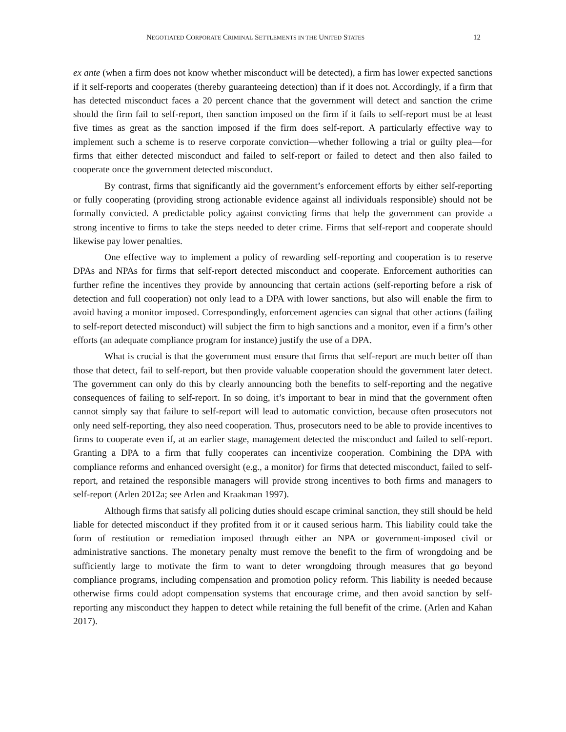NEGOTIATED CORPORATE CRIMINAL SETTLEMENTS IN THE UNITED STATES 12
ex ante (when a firm does not know whether misconduct will be detected), a firm has lower expected sanctions if it self-reports and cooperates (thereby guaranteeing detection) than if it does not. Accordingly, if a firm that has detected misconduct faces a 20 percent chance that the government will detect and sanction the crime should the firm fail to self-report, then sanction imposed on the firm if it fails to self-report must be at least five times as great as the sanction imposed if the firm does self-report. A particularly effective way to implement such a scheme is to reserve corporate conviction—whether following a trial or guilty plea—for firms that either detected misconduct and failed to self-report or failed to detect and then also failed to cooperate once the government detected misconduct.
By contrast, firms that significantly aid the government’s enforcement efforts by either self-reporting or fully cooperating (providing strong actionable evidence against all individuals responsible) should not be formally convicted. A predictable policy against convicting firms that help the government can provide a strong incentive to firms to take the steps needed to deter crime. Firms that self-report and cooperate should likewise pay lower penalties.
One effective way to implement a policy of rewarding self-reporting and cooperation is to reserve DPAs and NPAs for firms that self-report detected misconduct and cooperate. Enforcement authorities can further refine the incentives they provide by announcing that certain actions (self-reporting before a risk of detection and full cooperation) not only lead to a DPA with lower sanctions, but also will enable the firm to avoid having a monitor imposed. Correspondingly, enforcement agencies can signal that other actions (failing to self-report detected misconduct) will subject the firm to high sanctions and a monitor, even if a firm’s other efforts (an adequate compliance program for instance) justify the use of a DPA.
What is crucial is that the government must ensure that firms that self-report are much better off than those that detect, fail to self-report, but then provide valuable cooperation should the government later detect. The government can only do this by clearly announcing both the benefits to self-reporting and the negative consequences of failing to self-report. In so doing, it’s important to bear in mind that the government often cannot simply say that failure to self-report will lead to automatic conviction, because often prosecutors not only need self-reporting, they also need cooperation. Thus, prosecutors need to be able to provide incentives to firms to cooperate even if, at an earlier stage, management detected the misconduct and failed to self-report. Granting a DPA to a firm that fully cooperates can incentivize cooperation. Combining the DPA with compliance reforms and enhanced oversight (e.g., a monitor) for firms that detected misconduct, failed to self-report, and retained the responsible managers will provide strong incentives to both firms and managers to self-report (Arlen 2012a; see Arlen and Kraakman 1997).
Although firms that satisfy all policing duties should escape criminal sanction, they still should be held liable for detected misconduct if they profited from it or it caused serious harm. This liability could take the form of restitution or remediation imposed through either an NPA or government-imposed civil or administrative sanctions. The monetary penalty must remove the benefit to the firm of wrongdoing and be sufficiently large to motivate the firm to want to deter wrongdoing through measures that go beyond compliance programs, including compensation and promotion policy reform. This liability is needed because otherwise firms could adopt compensation systems that encourage crime, and then avoid sanction by self-reporting any misconduct they happen to detect while retaining the full benefit of the crime. (Arlen and Kahan 2017).